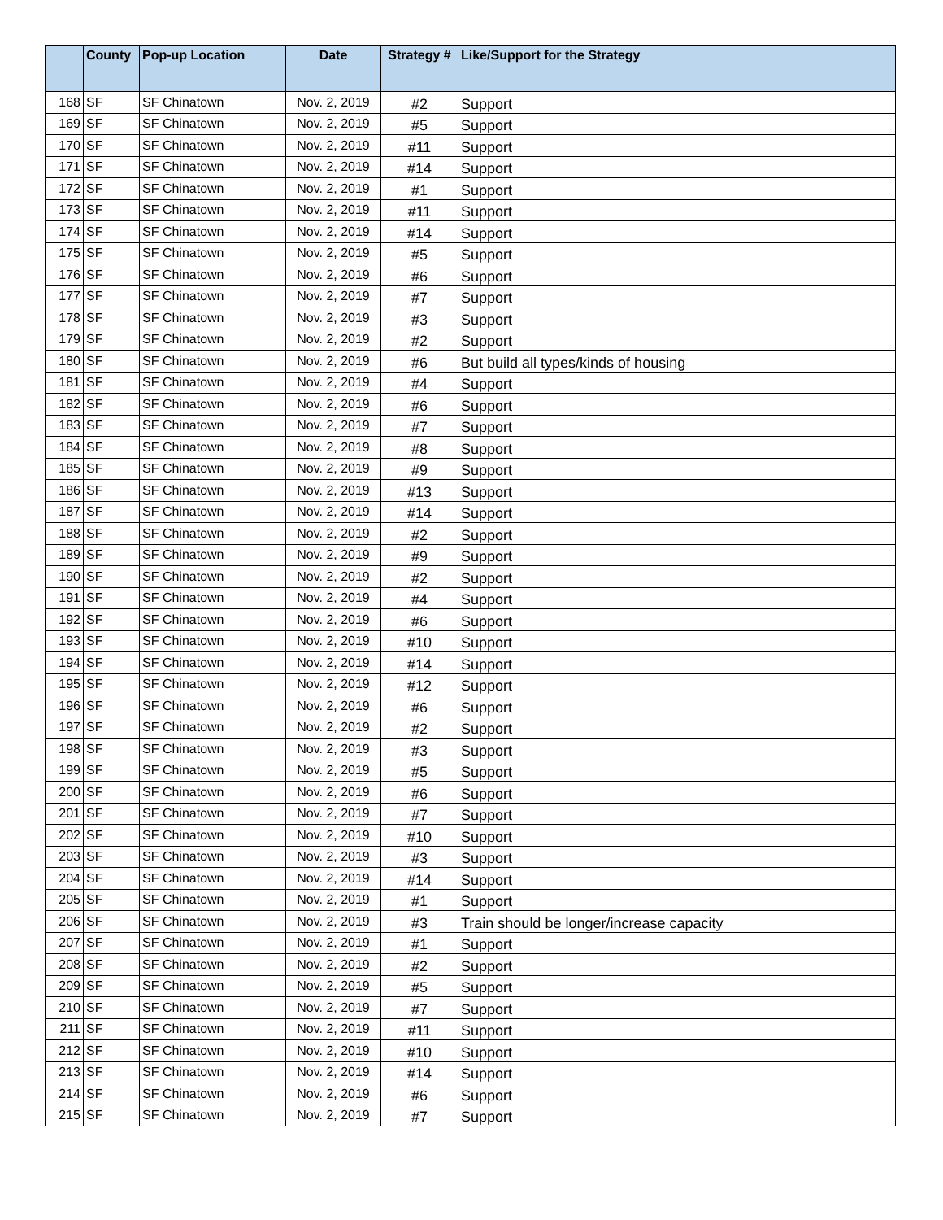| | County | Pop-up Location | Date | Strategy # | Like/Support for the Strategy |
| --- | --- | --- | --- | --- | --- |
| 168 | SF | SF Chinatown | Nov. 2, 2019 | #2 | Support |
| 169 | SF | SF Chinatown | Nov. 2, 2019 | #5 | Support |
| 170 | SF | SF Chinatown | Nov. 2, 2019 | #11 | Support |
| 171 | SF | SF Chinatown | Nov. 2, 2019 | #14 | Support |
| 172 | SF | SF Chinatown | Nov. 2, 2019 | #1 | Support |
| 173 | SF | SF Chinatown | Nov. 2, 2019 | #11 | Support |
| 174 | SF | SF Chinatown | Nov. 2, 2019 | #14 | Support |
| 175 | SF | SF Chinatown | Nov. 2, 2019 | #5 | Support |
| 176 | SF | SF Chinatown | Nov. 2, 2019 | #6 | Support |
| 177 | SF | SF Chinatown | Nov. 2, 2019 | #7 | Support |
| 178 | SF | SF Chinatown | Nov. 2, 2019 | #3 | Support |
| 179 | SF | SF Chinatown | Nov. 2, 2019 | #2 | Support |
| 180 | SF | SF Chinatown | Nov. 2, 2019 | #6 | But build all types/kinds of housing |
| 181 | SF | SF Chinatown | Nov. 2, 2019 | #4 | Support |
| 182 | SF | SF Chinatown | Nov. 2, 2019 | #6 | Support |
| 183 | SF | SF Chinatown | Nov. 2, 2019 | #7 | Support |
| 184 | SF | SF Chinatown | Nov. 2, 2019 | #8 | Support |
| 185 | SF | SF Chinatown | Nov. 2, 2019 | #9 | Support |
| 186 | SF | SF Chinatown | Nov. 2, 2019 | #13 | Support |
| 187 | SF | SF Chinatown | Nov. 2, 2019 | #14 | Support |
| 188 | SF | SF Chinatown | Nov. 2, 2019 | #2 | Support |
| 189 | SF | SF Chinatown | Nov. 2, 2019 | #9 | Support |
| 190 | SF | SF Chinatown | Nov. 2, 2019 | #2 | Support |
| 191 | SF | SF Chinatown | Nov. 2, 2019 | #4 | Support |
| 192 | SF | SF Chinatown | Nov. 2, 2019 | #6 | Support |
| 193 | SF | SF Chinatown | Nov. 2, 2019 | #10 | Support |
| 194 | SF | SF Chinatown | Nov. 2, 2019 | #14 | Support |
| 195 | SF | SF Chinatown | Nov. 2, 2019 | #12 | Support |
| 196 | SF | SF Chinatown | Nov. 2, 2019 | #6 | Support |
| 197 | SF | SF Chinatown | Nov. 2, 2019 | #2 | Support |
| 198 | SF | SF Chinatown | Nov. 2, 2019 | #3 | Support |
| 199 | SF | SF Chinatown | Nov. 2, 2019 | #5 | Support |
| 200 | SF | SF Chinatown | Nov. 2, 2019 | #6 | Support |
| 201 | SF | SF Chinatown | Nov. 2, 2019 | #7 | Support |
| 202 | SF | SF Chinatown | Nov. 2, 2019 | #10 | Support |
| 203 | SF | SF Chinatown | Nov. 2, 2019 | #3 | Support |
| 204 | SF | SF Chinatown | Nov. 2, 2019 | #14 | Support |
| 205 | SF | SF Chinatown | Nov. 2, 2019 | #1 | Support |
| 206 | SF | SF Chinatown | Nov. 2, 2019 | #3 | Train should be longer/increase capacity |
| 207 | SF | SF Chinatown | Nov. 2, 2019 | #1 | Support |
| 208 | SF | SF Chinatown | Nov. 2, 2019 | #2 | Support |
| 209 | SF | SF Chinatown | Nov. 2, 2019 | #5 | Support |
| 210 | SF | SF Chinatown | Nov. 2, 2019 | #7 | Support |
| 211 | SF | SF Chinatown | Nov. 2, 2019 | #11 | Support |
| 212 | SF | SF Chinatown | Nov. 2, 2019 | #10 | Support |
| 213 | SF | SF Chinatown | Nov. 2, 2019 | #14 | Support |
| 214 | SF | SF Chinatown | Nov. 2, 2019 | #6 | Support |
| 215 | SF | SF Chinatown | Nov. 2, 2019 | #7 | Support |